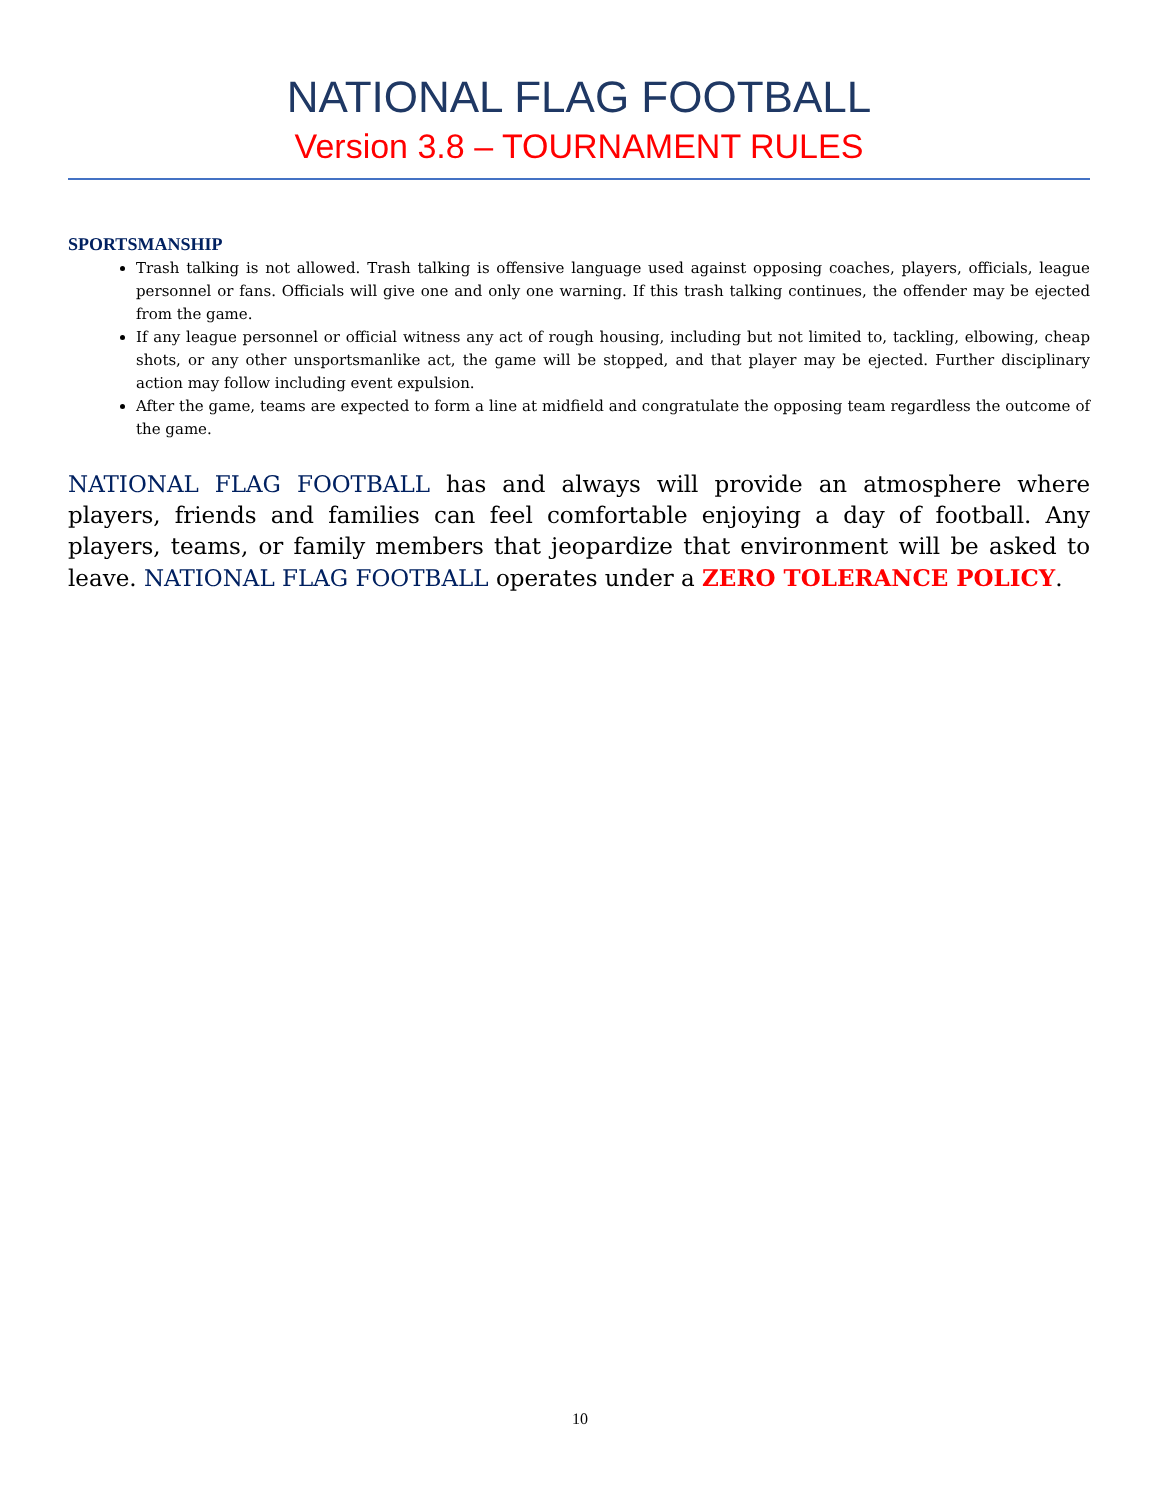NATIONAL FLAG FOOTBALL
Version 3.8 – TOURNAMENT RULES
SPORTSMANSHIP
Trash talking is not allowed. Trash talking is offensive language used against opposing coaches, players, officials, league personnel or fans. Officials will give one and only one warning. If this trash talking continues, the offender may be ejected from the game.
If any league personnel or official witness any act of rough housing, including but not limited to, tackling, elbowing, cheap shots, or any other unsportsmanlike act, the game will be stopped, and that player may be ejected. Further disciplinary action may follow including event expulsion.
After the game, teams are expected to form a line at midfield and congratulate the opposing team regardless the outcome of the game.
NATIONAL FLAG FOOTBALL has and always will provide an atmosphere where players, friends and families can feel comfortable enjoying a day of football. Any players, teams, or family members that jeopardize that environment will be asked to leave. NATIONAL FLAG FOOTBALL operates under a ZERO TOLERANCE POLICY.
10